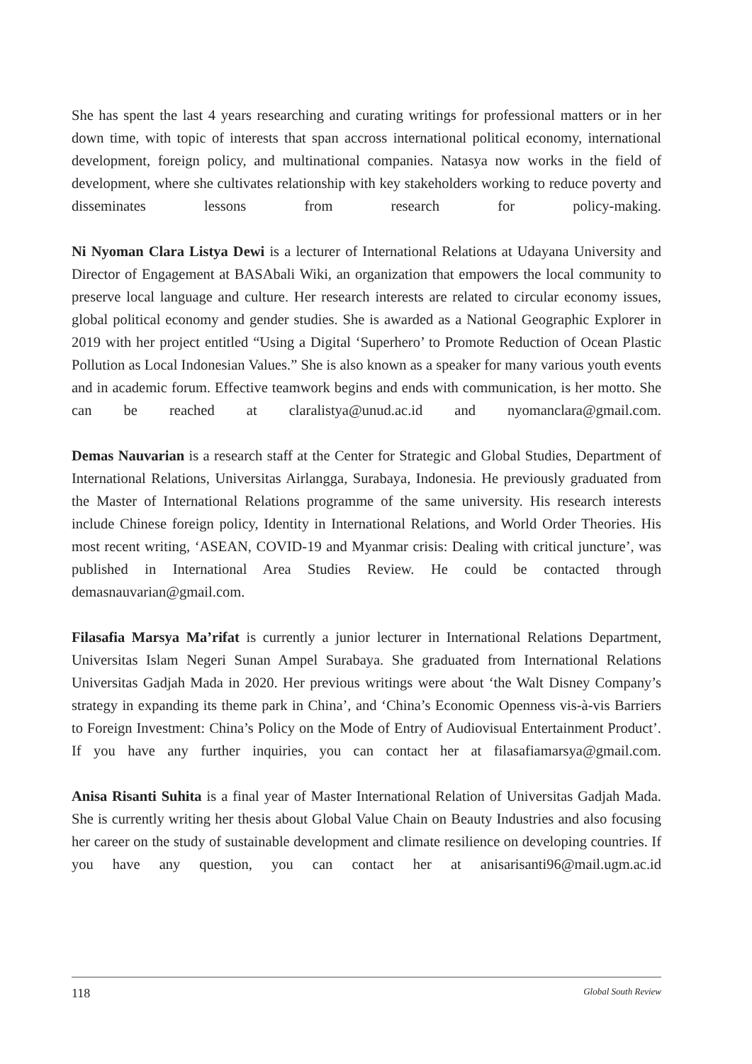She has spent the last 4 years researching and curating writings for professional matters or in her down time, with topic of interests that span accross international political economy, international development, foreign policy, and multinational companies. Natasya now works in the field of development, where she cultivates relationship with key stakeholders working to reduce poverty and disseminates lessons from research for policy-making.
Ni Nyoman Clara Listya Dewi is a lecturer of International Relations at Udayana University and Director of Engagement at BASAbali Wiki, an organization that empowers the local community to preserve local language and culture. Her research interests are related to circular economy issues, global political economy and gender studies. She is awarded as a National Geographic Explorer in 2019 with her project entitled “Using a Digital ‘Superhero’ to Promote Reduction of Ocean Plastic Pollution as Local Indonesian Values.” She is also known as a speaker for many various youth events and in academic forum. Effective teamwork begins and ends with communication, is her motto. She can be reached at claralistya@unud.ac.id and nyomanclara@gmail.com.
Demas Nauvarian is a research staff at the Center for Strategic and Global Studies, Department of International Relations, Universitas Airlangga, Surabaya, Indonesia. He previously graduated from the Master of International Relations programme of the same university. His research interests include Chinese foreign policy, Identity in International Relations, and World Order Theories. His most recent writing, ‘ASEAN, COVID-19 and Myanmar crisis: Dealing with critical juncture’, was published in International Area Studies Review. He could be contacted through demasnauvarian@gmail.com.
Filasafia Marsya Ma’rifat is currently a junior lecturer in International Relations Department, Universitas Islam Negeri Sunan Ampel Surabaya. She graduated from International Relations Universitas Gadjah Mada in 2020. Her previous writings were about ‘the Walt Disney Company’s strategy in expanding its theme park in China’, and ‘China’s Economic Openness vis-à-vis Barriers to Foreign Investment: China’s Policy on the Mode of Entry of Audiovisual Entertainment Product’. If you have any further inquiries, you can contact her at filasafiamarsya@gmail.com.
Anisa Risanti Suhita is a final year of Master International Relation of Universitas Gadjah Mada. She is currently writing her thesis about Global Value Chain on Beauty Industries and also focusing her career on the study of sustainable development and climate resilience on developing countries. If you have any question, you can contact her at anisarisanti96@mail.ugm.ac.id
118 Global South Review